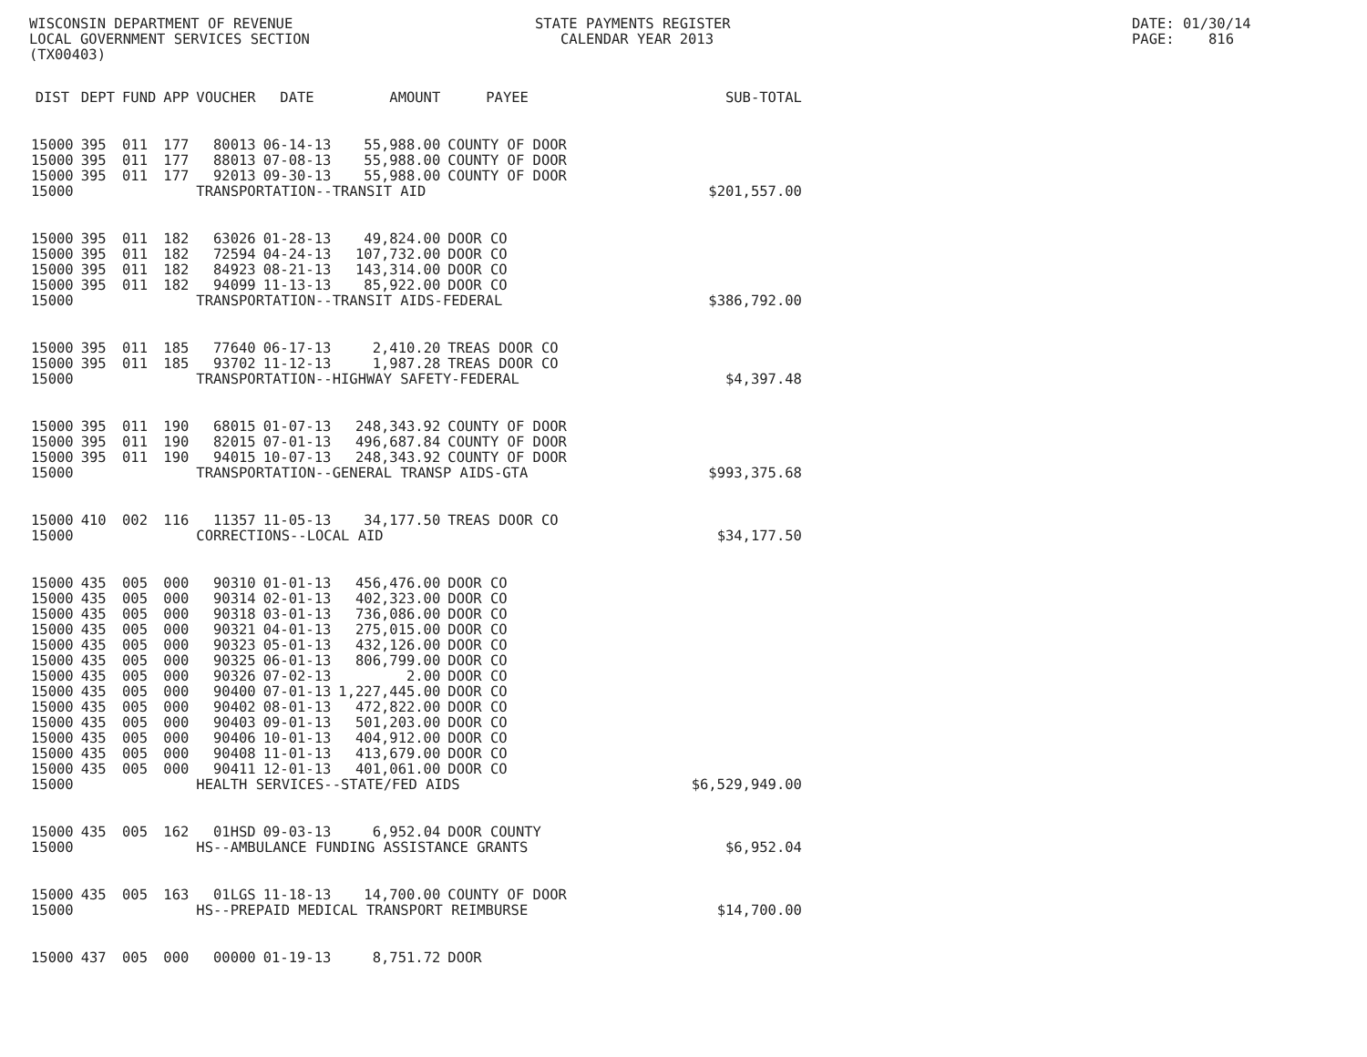WISCONSIN DEPARTMENT OF REVENUE LOCAL GOVERNMENT SERVICES SECTION (TX00403)
STATE PAYMENTS REGISTER CALENDAR YEAR 2013
DATE: 01/30/14 PAGE: 816
| DIST | DEPT | FUND | APP | VOUCHER | DATE | AMOUNT | PAYEE | SUB-TOTAL |
| --- | --- | --- | --- | --- | --- | --- | --- | --- |
| 15000 | 395 | 011 | 177 | 80013 | 06-14-13 | 55,988.00 | COUNTY OF DOOR | |
| 15000 | 395 | 011 | 177 | 88013 | 07-08-13 | 55,988.00 | COUNTY OF DOOR | |
| 15000 | 395 | 011 | 177 | 92013 | 09-30-13 | 55,988.00 | COUNTY OF DOOR | |
| 15000 | | | | TRANSPORTATION--TRANSIT AID | | | | $201,557.00 |
| 15000 | 395 | 011 | 182 | 63026 | 01-28-13 | 49,824.00 | DOOR CO | |
| 15000 | 395 | 011 | 182 | 72594 | 04-24-13 | 107,732.00 | DOOR CO | |
| 15000 | 395 | 011 | 182 | 84923 | 08-21-13 | 143,314.00 | DOOR CO | |
| 15000 | 395 | 011 | 182 | 94099 | 11-13-13 | 85,922.00 | DOOR CO | |
| 15000 | | | | TRANSPORTATION--TRANSIT AIDS-FEDERAL | | | | $386,792.00 |
| 15000 | 395 | 011 | 185 | 77640 | 06-17-13 | 2,410.20 | TREAS DOOR CO | |
| 15000 | 395 | 011 | 185 | 93702 | 11-12-13 | 1,987.28 | TREAS DOOR CO | |
| 15000 | | | | TRANSPORTATION--HIGHWAY SAFETY-FEDERAL | | | | $4,397.48 |
| 15000 | 395 | 011 | 190 | 68015 | 01-07-13 | 248,343.92 | COUNTY OF DOOR | |
| 15000 | 395 | 011 | 190 | 82015 | 07-01-13 | 496,687.84 | COUNTY OF DOOR | |
| 15000 | 395 | 011 | 190 | 94015 | 10-07-13 | 248,343.92 | COUNTY OF DOOR | |
| 15000 | | | | TRANSPORTATION--GENERAL TRANSP AIDS-GTA | | | | $993,375.68 |
| 15000 | 410 | 002 | 116 | 11357 | 11-05-13 | 34,177.50 | TREAS DOOR CO | |
| 15000 | | | | CORRECTIONS--LOCAL AID | | | | $34,177.50 |
| 15000 | 435 | 005 | 000 | 90310 | 01-01-13 | 456,476.00 | DOOR CO | |
| 15000 | 435 | 005 | 000 | 90314 | 02-01-13 | 402,323.00 | DOOR CO | |
| 15000 | 435 | 005 | 000 | 90318 | 03-01-13 | 736,086.00 | DOOR CO | |
| 15000 | 435 | 005 | 000 | 90321 | 04-01-13 | 275,015.00 | DOOR CO | |
| 15000 | 435 | 005 | 000 | 90323 | 05-01-13 | 432,126.00 | DOOR CO | |
| 15000 | 435 | 005 | 000 | 90325 | 06-01-13 | 806,799.00 | DOOR CO | |
| 15000 | 435 | 005 | 000 | 90326 | 07-02-13 | 2.00 | DOOR CO | |
| 15000 | 435 | 005 | 000 | 90400 | 07-01-13 | 1,227,445.00 | DOOR CO | |
| 15000 | 435 | 005 | 000 | 90402 | 08-01-13 | 472,822.00 | DOOR CO | |
| 15000 | 435 | 005 | 000 | 90403 | 09-01-13 | 501,203.00 | DOOR CO | |
| 15000 | 435 | 005 | 000 | 90406 | 10-01-13 | 404,912.00 | DOOR CO | |
| 15000 | 435 | 005 | 000 | 90408 | 11-01-13 | 413,679.00 | DOOR CO | |
| 15000 | 435 | 005 | 000 | 90411 | 12-01-13 | 401,061.00 | DOOR CO | |
| 15000 | | | | HEALTH SERVICES--STATE/FED AIDS | | | | $6,529,949.00 |
| 15000 | 435 | 005 | 162 | 01HSD | 09-03-13 | 6,952.04 | DOOR COUNTY | |
| 15000 | | | | HS--AMBULANCE FUNDING ASSISTANCE GRANTS | | | | $6,952.04 |
| 15000 | 435 | 005 | 163 | 01LGS | 11-18-13 | 14,700.00 | COUNTY OF DOOR | |
| 15000 | | | | HS--PREPAID MEDICAL TRANSPORT REIMBURSE | | | | $14,700.00 |
| 15000 | 437 | 005 | 000 | 00000 | 01-19-13 | 8,751.72 | DOOR | |